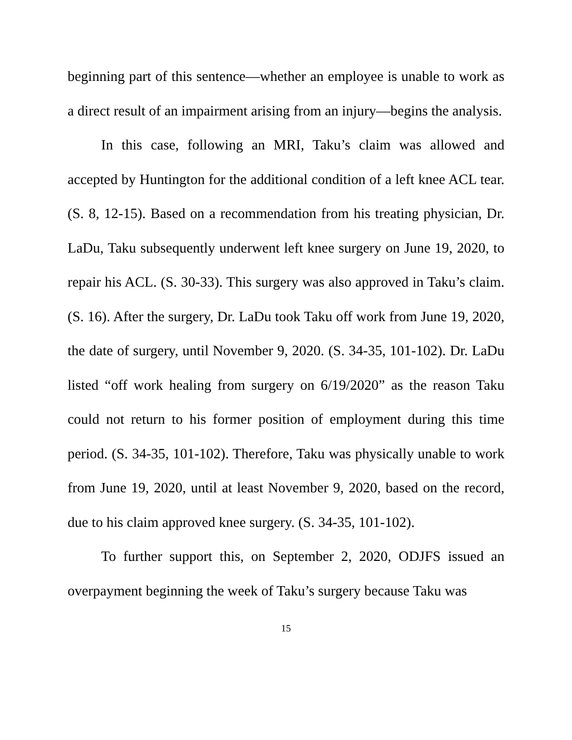beginning part of this sentence—whether an employee is unable to work as a direct result of an impairment arising from an injury—begins the analysis.
In this case, following an MRI, Taku’s claim was allowed and accepted by Huntington for the additional condition of a left knee ACL tear. (S. 8, 12-15). Based on a recommendation from his treating physician, Dr. LaDu, Taku subsequently underwent left knee surgery on June 19, 2020, to repair his ACL. (S. 30-33). This surgery was also approved in Taku’s claim. (S. 16). After the surgery, Dr. LaDu took Taku off work from June 19, 2020, the date of surgery, until November 9, 2020. (S. 34-35, 101-102). Dr. LaDu listed “off work healing from surgery on 6/19/2020” as the reason Taku could not return to his former position of employment during this time period. (S. 34-35, 101-102). Therefore, Taku was physically unable to work from June 19, 2020, until at least November 9, 2020, based on the record, due to his claim approved knee surgery. (S. 34-35, 101-102).
To further support this, on September 2, 2020, ODJFS issued an overpayment beginning the week of Taku’s surgery because Taku was
15